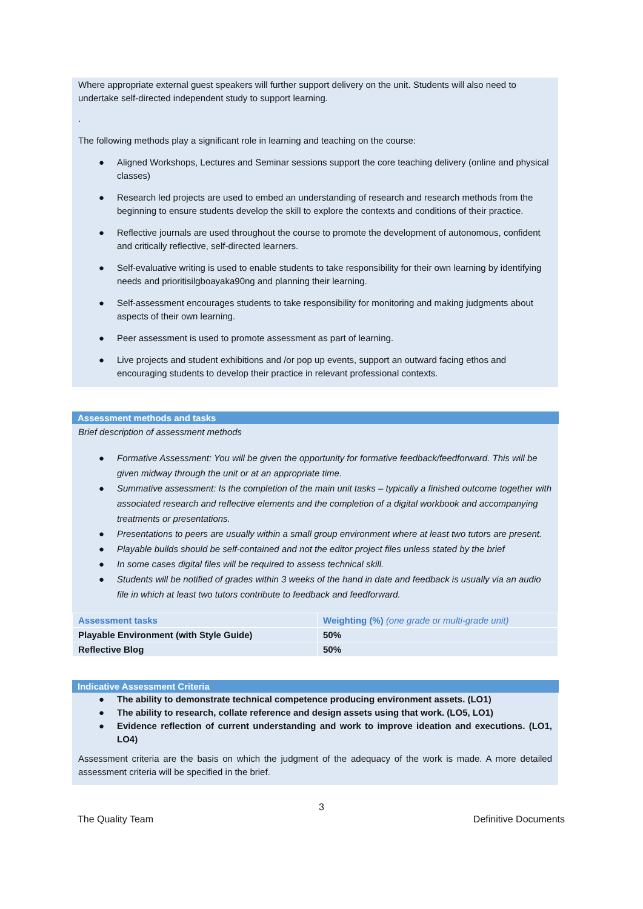Where appropriate external guest speakers will further support delivery on the unit. Students will also need to undertake self-directed independent study to support learning.
.
The following methods play a significant role in learning and teaching on the course:
● Aligned Workshops, Lectures and Seminar sessions support the core teaching delivery (online and physical classes)
● Research led projects are used to embed an understanding of research and research methods from the beginning to ensure students develop the skill to explore the contexts and conditions of their practice.
● Reflective journals are used throughout the course to promote the development of autonomous, confident and critically reflective, self-directed learners.
● Self-evaluative writing is used to enable students to take responsibility for their own learning by identifying needs and prioritisilgboayaka90ng and planning their learning.
● Self-assessment encourages students to take responsibility for monitoring and making judgments about aspects of their own learning.
● Peer assessment is used to promote assessment as part of learning.
● Live projects and student exhibitions and /or pop up events, support an outward facing ethos and encouraging students to develop their practice in relevant professional contexts.
Assessment methods and tasks
Brief description of assessment methods
● Formative Assessment: You will be given the opportunity for formative feedback/feedforward. This will be given midway through the unit or at an appropriate time.
● Summative assessment: Is the completion of the main unit tasks – typically a finished outcome together with associated research and reflective elements and the completion of a digital workbook and accompanying treatments or presentations.
● Presentations to peers are usually within a small group environment where at least two tutors are present.
● Playable builds should be self-contained and not the editor project files unless stated by the brief
● In some cases digital files will be required to assess technical skill.
● Students will be notified of grades within 3 weeks of the hand in date and feedback is usually via an audio file in which at least two tutors contribute to feedback and feedforward.
| Assessment tasks | Weighting (%) (one grade or multi-grade unit) |
| Playable Environment (with Style Guide) | 50% |
| Reflective Blog | 50% |
Indicative Assessment Criteria
● The ability to demonstrate technical competence producing environment assets. (LO1)
● The ability to research, collate reference and design assets using that work. (LO5, LO1)
● Evidence reflection of current understanding and work to improve ideation and executions. (LO1, LO4)
Assessment criteria are the basis on which the judgment of the adequacy of the work is made. A more detailed assessment criteria will be specified in the brief.
3
The Quality Team Definitive Documents